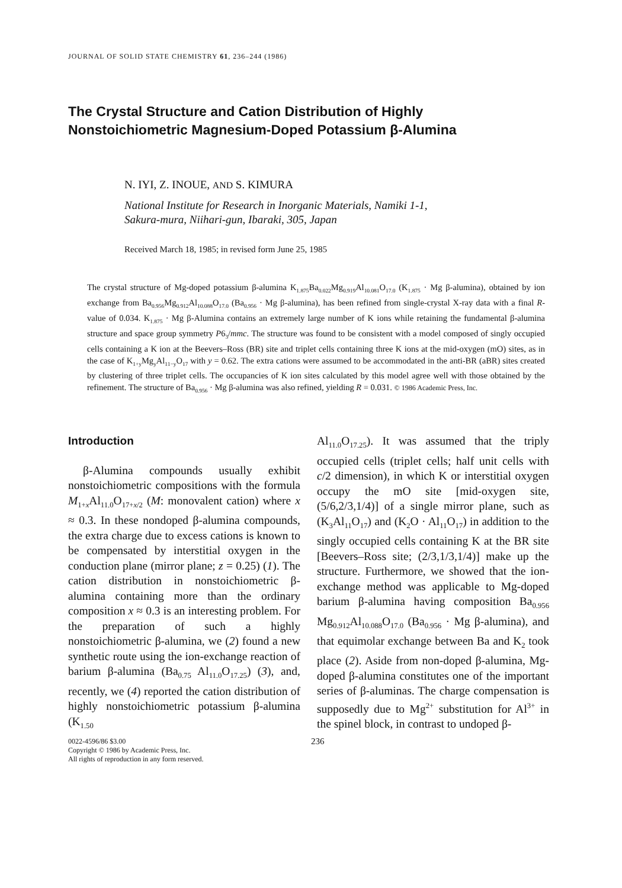JOURNAL OF SOLID STATE CHEMISTRY 61, 236–244 (1986)
The Crystal Structure and Cation Distribution of Highly
Nonstoichiometric Magnesium-Doped Potassium β-Alumina
N. IYI, Z. INOUE, AND S. KIMURA
National Institute for Research in Inorganic Materials, Namiki 1-1,
Sakura-mura, Niihari-gun, Ibaraki, 305, Japan
Received March 18, 1985; in revised form June 25, 1985
The crystal structure of Mg-doped potassium β-alumina K<sub>1.875</sub>Ba<sub>0.022</sub>Mg<sub>0.919</sub>Al<sub>10.081</sub>O<sub>17.0</sub> (K<sub>1.875</sub> · Mg β-alumina), obtained by ion exchange from Ba<sub>0.956</sub>Mg<sub>0.912</sub>Al<sub>10.088</sub>O<sub>17.0</sub> (Ba<sub>0.956</sub> · Mg β-alumina), has been refined from single-crystal X-ray data with a final R-value of 0.034. K<sub>1.875</sub> · Mg β-Alumina contains an extremely large number of K ions while retaining the fundamental β-alumina structure and space group symmetry P6<sub>3</sub>/mmc. The structure was found to be consistent with a model composed of singly occupied cells containing a K ion at the Beevers–Ross (BR) site and triplet cells containing three K ions at the mid-oxygen (mO) sites, as in the case of K<sub>1+y</sub>Mg<sub>y</sub>Al<sub>11−y</sub>O<sub>17</sub> with y = 0.62. The extra cations were assumed to be accommodated in the anti-BR (aBR) sites created by clustering of three triplet cells. The occupancies of K ion sites calculated by this model agree well with those obtained by the refinement. The structure of Ba<sub>0.956</sub> · Mg β-alumina was also refined, yielding R = 0.031. © 1986 Academic Press, Inc.
Introduction
β-Alumina compounds usually exhibit nonstoichiometric compositions with the formula M<sub>1+x</sub>Al<sub>11.0</sub>O<sub>17+x/2</sub> (M: monovalent cation) where x ≈ 0.3. In these nondoped β-alumina compounds, the extra charge due to excess cations is known to be compensated by interstitial oxygen in the conduction plane (mirror plane; z = 0.25) (1). The cation distribution in nonstoichiometric β-alumina containing more than the ordinary composition x ≈ 0.3 is an interesting problem. For the preparation of such a highly nonstoichiometric β-alumina, we (2) found a new synthetic route using the ion-exchange reaction of barium β-alumina (Ba<sub>0.75</sub> Al<sub>11.0</sub>O<sub>17.25</sub>) (3), and, recently, we (4) reported the cation distribution of highly nonstoichiometric potassium β-alumina (K<sub>1.50</sub>
Al<sub>11.0</sub>O<sub>17.25</sub>). It was assumed that the triply occupied cells (triplet cells; half unit cells with c/2 dimension), in which K or interstitial oxygen occupy the mO site [mid-oxygen site, (5/6,2/3,1/4)] of a single mirror plane, such as (K<sub>3</sub>Al<sub>11</sub>O<sub>17</sub>) and (K<sub>2</sub>O · Al<sub>11</sub>O<sub>17</sub>) in addition to the singly occupied cells containing K at the BR site [Beevers–Ross site; (2/3,1/3,1/4)] make up the structure. Furthermore, we showed that the ion-exchange method was applicable to Mg-doped barium β-alumina having composition Ba<sub>0.956</sub> Mg<sub>0.912</sub>Al<sub>10.088</sub>O<sub>17.0</sub> (Ba<sub>0.956</sub> · Mg β-alumina), and that equimolar exchange between Ba and K<sub>2</sub> took place (2). Aside from non-doped β-alumina, Mg-doped β-alumina constitutes one of the important series of β-aluminas. The charge compensation is supposedly due to Mg<sup>2+</sup> substitution for Al<sup>3+</sup> in the spinel block, in contrast to undoped β-
0022-4596/86 $3.00
Copyright © 1986 by Academic Press, Inc.
All rights of reproduction in any form reserved.
236